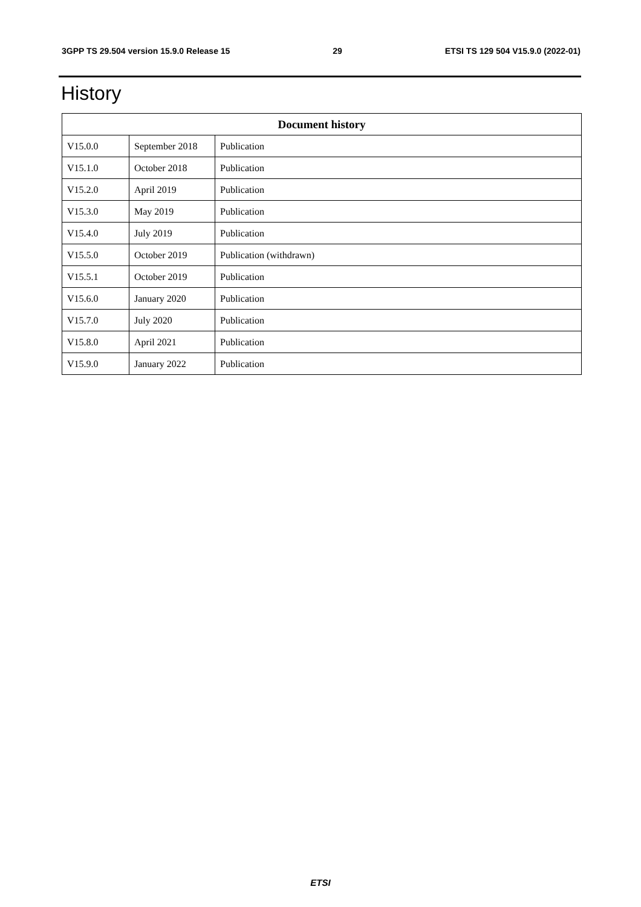3GPP TS 29.504 version 15.9.0 Release 15 29 ETSI TS 129 504 V15.9.0 (2022-01)
History
| Document history | | |
| --- | --- | --- |
| V15.0.0 | September 2018 | Publication |
| V15.1.0 | October 2018 | Publication |
| V15.2.0 | April 2019 | Publication |
| V15.3.0 | May 2019 | Publication |
| V15.4.0 | July 2019 | Publication |
| V15.5.0 | October 2019 | Publication (withdrawn) |
| V15.5.1 | October 2019 | Publication |
| V15.6.0 | January 2020 | Publication |
| V15.7.0 | July 2020 | Publication |
| V15.8.0 | April 2021 | Publication |
| V15.9.0 | January 2022 | Publication |
ETSI